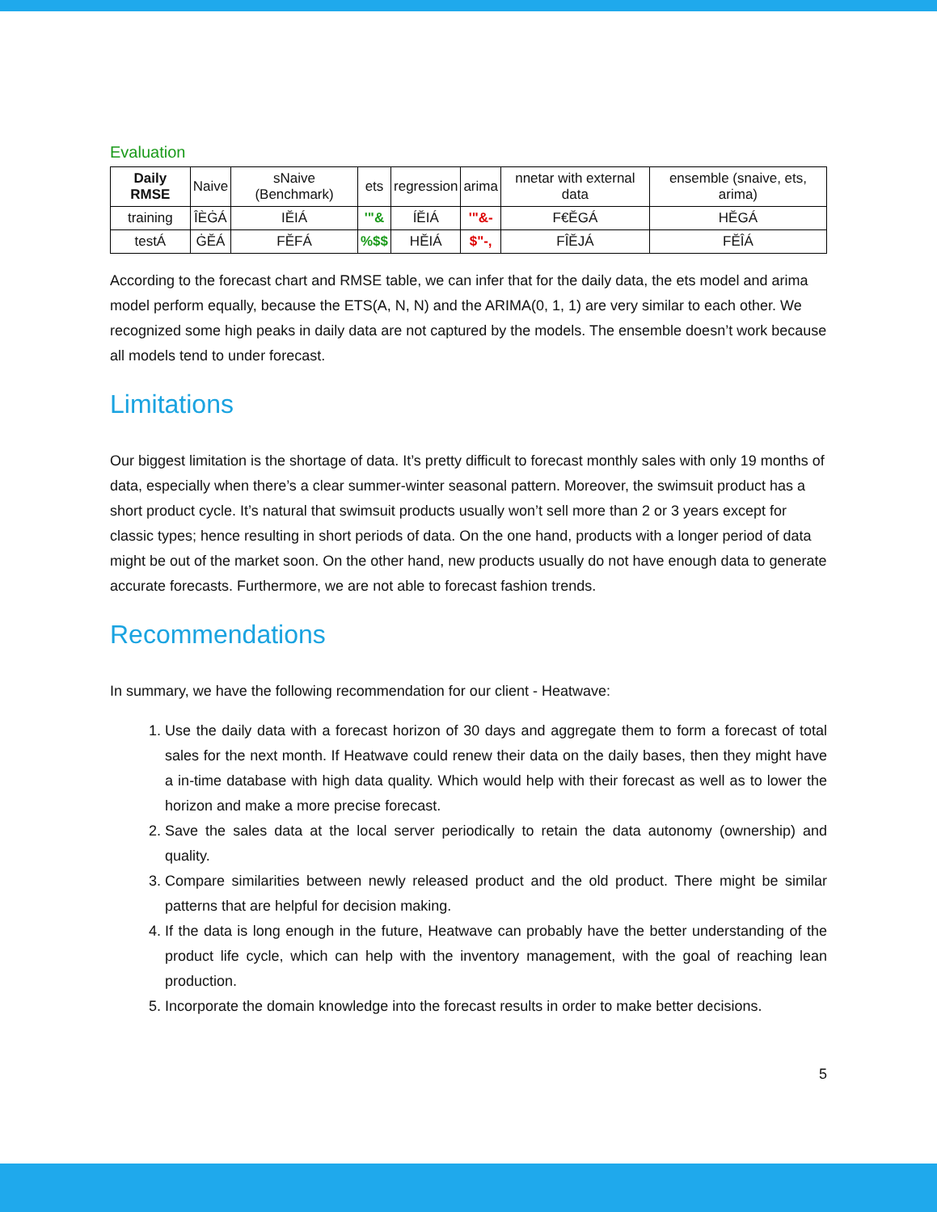Evaluation
| Daily RMSE | Naive | sNaive (Benchmark) | ets | regression | arima | nnetar with external data | ensemble (snaive, ets, arima) |
| --- | --- | --- | --- | --- | --- | --- | --- |
| training | ÎÈĠÁ | IĔIÁ | '"& | ÍĔIÁ | '"&- | F€ĔGÁ | HĔGÁ |
| testÁ | ĠĔÁ | FĔFÁ | %$$ | HĔIÁ | $"-, | FÎĔJÁ | FĔÎÁ |
According to the forecast chart and RMSE table, we can infer that for the daily data, the ets model and arima model perform equally, because the ETS(A, N, N) and the ARIMA(0, 1, 1) are very similar to each other. We recognized some high peaks in daily data are not captured by the models. The ensemble doesn’t work because all models tend to under forecast.
Limitations
Our biggest limitation is the shortage of data. It’s pretty difficult to forecast monthly sales with only 19 months of data, especially when there’s a clear summer-winter seasonal pattern. Moreover, the swimsuit product has a short product cycle. It’s natural that swimsuit products usually won’t sell more than 2 or 3 years except for classic types; hence resulting in short periods of data. On the one hand, products with a longer period of data might be out of the market soon. On the other hand, new products usually do not have enough data to generate accurate forecasts. Furthermore, we are not able to forecast fashion trends.
Recommendations
In summary, we have the following recommendation for our client - Heatwave:
1. Use the daily data with a forecast horizon of 30 days and aggregate them to form a forecast of total sales for the next month. If Heatwave could renew their data on the daily bases, then they might have a in-time database with high data quality. Which would help with their forecast as well as to lower the horizon and make a more precise forecast.
2. Save the sales data at the local server periodically to retain the data autonomy (ownership) and quality.
3. Compare similarities between newly released product and the old product. There might be similar patterns that are helpful for decision making.
4. If the data is long enough in the future, Heatwave can probably have the better understanding of the product life cycle, which can help with the inventory management, with the goal of reaching lean production.
5. Incorporate the domain knowledge into the forecast results in order to make better decisions.
5